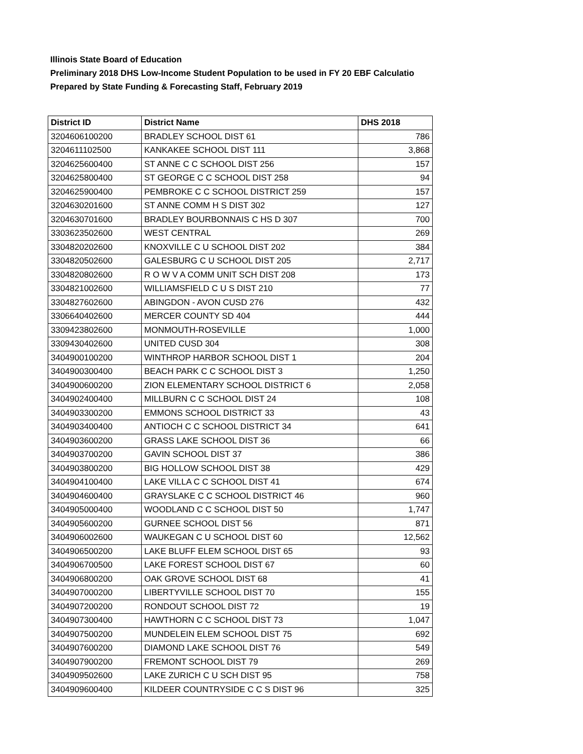Illinois State Board of Education
Preliminary 2018 DHS Low-Income Student Population to be used in FY 20 EBF Calculatio
Prepared by State Funding & Forecasting Staff, February 2019
| District ID | District Name | DHS 2018 |
| --- | --- | --- |
| 3204606100200 | BRADLEY SCHOOL DIST 61 | 786 |
| 3204611102500 | KANKAKEE SCHOOL DIST 111 | 3,868 |
| 3204625600400 | ST ANNE C C SCHOOL DIST 256 | 157 |
| 3204625800400 | ST GEORGE C C SCHOOL DIST 258 | 94 |
| 3204625900400 | PEMBROKE C C SCHOOL DISTRICT 259 | 157 |
| 3204630201600 | ST ANNE COMM H S DIST 302 | 127 |
| 3204630701600 | BRADLEY BOURBONNAIS C HS D 307 | 700 |
| 3303623502600 | WEST CENTRAL | 269 |
| 3304820202600 | KNOXVILLE C U SCHOOL DIST 202 | 384 |
| 3304820502600 | GALESBURG C U SCHOOL DIST 205 | 2,717 |
| 3304820802600 | R O W V A COMM UNIT SCH DIST 208 | 173 |
| 3304821002600 | WILLIAMSFIELD C U S DIST 210 | 77 |
| 3304827602600 | ABINGDON - AVON CUSD 276 | 432 |
| 3306640402600 | MERCER COUNTY SD 404 | 444 |
| 3309423802600 | MONMOUTH-ROSEVILLE | 1,000 |
| 3309430402600 | UNITED CUSD 304 | 308 |
| 3404900100200 | WINTHROP HARBOR SCHOOL DIST 1 | 204 |
| 3404900300400 | BEACH PARK C C SCHOOL DIST 3 | 1,250 |
| 3404900600200 | ZION ELEMENTARY SCHOOL DISTRICT 6 | 2,058 |
| 3404902400400 | MILLBURN C C SCHOOL DIST 24 | 108 |
| 3404903300200 | EMMONS SCHOOL DISTRICT 33 | 43 |
| 3404903400400 | ANTIOCH C C SCHOOL DISTRICT 34 | 641 |
| 3404903600200 | GRASS LAKE SCHOOL DIST 36 | 66 |
| 3404903700200 | GAVIN SCHOOL DIST 37 | 386 |
| 3404903800200 | BIG HOLLOW SCHOOL DIST 38 | 429 |
| 3404904100400 | LAKE VILLA C C SCHOOL DIST 41 | 674 |
| 3404904600400 | GRAYSLAKE C C SCHOOL DISTRICT 46 | 960 |
| 3404905000400 | WOODLAND C C SCHOOL DIST 50 | 1,747 |
| 3404905600200 | GURNEE SCHOOL DIST 56 | 871 |
| 3404906002600 | WAUKEGAN C U SCHOOL DIST 60 | 12,562 |
| 3404906500200 | LAKE BLUFF ELEM SCHOOL DIST 65 | 93 |
| 3404906700500 | LAKE FOREST SCHOOL DIST 67 | 60 |
| 3404906800200 | OAK GROVE SCHOOL DIST 68 | 41 |
| 3404907000200 | LIBERTYVILLE SCHOOL DIST 70 | 155 |
| 3404907200200 | RONDOUT SCHOOL DIST 72 | 19 |
| 3404907300400 | HAWTHORN C C SCHOOL DIST 73 | 1,047 |
| 3404907500200 | MUNDELEIN ELEM SCHOOL DIST 75 | 692 |
| 3404907600200 | DIAMOND LAKE SCHOOL DIST 76 | 549 |
| 3404907900200 | FREMONT SCHOOL DIST 79 | 269 |
| 3404909502600 | LAKE ZURICH C U SCH DIST 95 | 758 |
| 3404909600400 | KILDEER COUNTRYSIDE C C S DIST 96 | 325 |